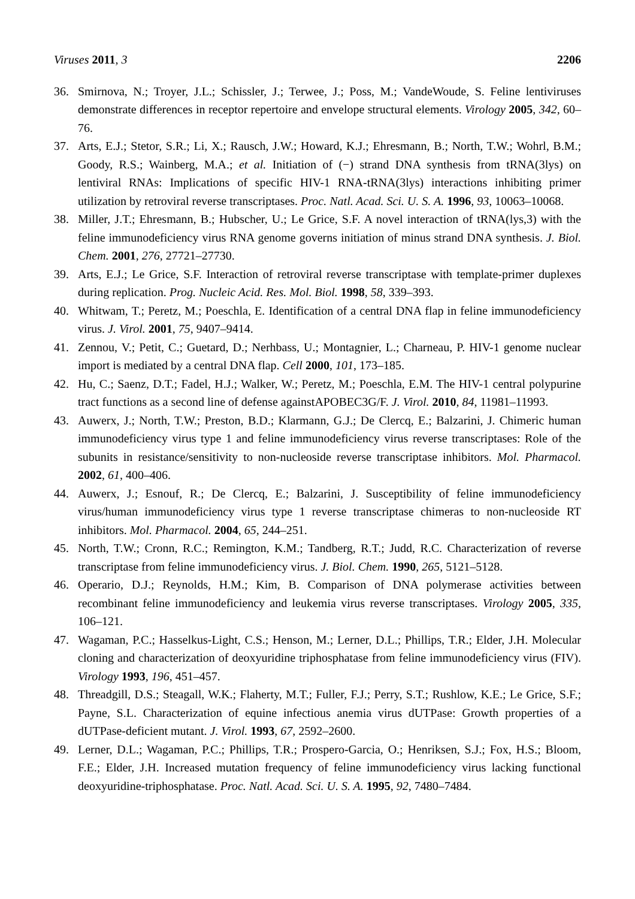Viruses 2011, 3 2206
36. Smirnova, N.; Troyer, J.L.; Schissler, J.; Terwee, J.; Poss, M.; VandeWoude, S. Feline lentiviruses demonstrate differences in receptor repertoire and envelope structural elements. Virology 2005, 342, 60–76.
37. Arts, E.J.; Stetor, S.R.; Li, X.; Rausch, J.W.; Howard, K.J.; Ehresmann, B.; North, T.W.; Wohrl, B.M.; Goody, R.S.; Wainberg, M.A.; et al. Initiation of (−) strand DNA synthesis from tRNA(3lys) on lentiviral RNAs: Implications of specific HIV-1 RNA-tRNA(3lys) interactions inhibiting primer utilization by retroviral reverse transcriptases. Proc. Natl. Acad. Sci. U. S. A. 1996, 93, 10063–10068.
38. Miller, J.T.; Ehresmann, B.; Hubscher, U.; Le Grice, S.F. A novel interaction of tRNA(lys,3) with the feline immunodeficiency virus RNA genome governs initiation of minus strand DNA synthesis. J. Biol. Chem. 2001, 276, 27721–27730.
39. Arts, E.J.; Le Grice, S.F. Interaction of retroviral reverse transcriptase with template-primer duplexes during replication. Prog. Nucleic Acid. Res. Mol. Biol. 1998, 58, 339–393.
40. Whitwam, T.; Peretz, M.; Poeschla, E. Identification of a central DNA flap in feline immunodeficiency virus. J. Virol. 2001, 75, 9407–9414.
41. Zennou, V.; Petit, C.; Guetard, D.; Nerhbass, U.; Montagnier, L.; Charneau, P. HIV-1 genome nuclear import is mediated by a central DNA flap. Cell 2000, 101, 173–185.
42. Hu, C.; Saenz, D.T.; Fadel, H.J.; Walker, W.; Peretz, M.; Poeschla, E.M. The HIV-1 central polypurine tract functions as a second line of defense againstAPOBEC3G/F. J. Virol. 2010, 84, 11981–11993.
43. Auwerx, J.; North, T.W.; Preston, B.D.; Klarmann, G.J.; De Clercq, E.; Balzarini, J. Chimeric human immunodeficiency virus type 1 and feline immunodeficiency virus reverse transcriptases: Role of the subunits in resistance/sensitivity to non-nucleoside reverse transcriptase inhibitors. Mol. Pharmacol. 2002, 61, 400–406.
44. Auwerx, J.; Esnouf, R.; De Clercq, E.; Balzarini, J. Susceptibility of feline immunodeficiency virus/human immunodeficiency virus type 1 reverse transcriptase chimeras to non-nucleoside RT inhibitors. Mol. Pharmacol. 2004, 65, 244–251.
45. North, T.W.; Cronn, R.C.; Remington, K.M.; Tandberg, R.T.; Judd, R.C. Characterization of reverse transcriptase from feline immunodeficiency virus. J. Biol. Chem. 1990, 265, 5121–5128.
46. Operario, D.J.; Reynolds, H.M.; Kim, B. Comparison of DNA polymerase activities between recombinant feline immunodeficiency and leukemia virus reverse transcriptases. Virology 2005, 335, 106–121.
47. Wagaman, P.C.; Hasselkus-Light, C.S.; Henson, M.; Lerner, D.L.; Phillips, T.R.; Elder, J.H. Molecular cloning and characterization of deoxyuridine triphosphatase from feline immunodeficiency virus (FIV). Virology 1993, 196, 451–457.
48. Threadgill, D.S.; Steagall, W.K.; Flaherty, M.T.; Fuller, F.J.; Perry, S.T.; Rushlow, K.E.; Le Grice, S.F.; Payne, S.L. Characterization of equine infectious anemia virus dUTPase: Growth properties of a dUTPase-deficient mutant. J. Virol. 1993, 67, 2592–2600.
49. Lerner, D.L.; Wagaman, P.C.; Phillips, T.R.; Prospero-Garcia, O.; Henriksen, S.J.; Fox, H.S.; Bloom, F.E.; Elder, J.H. Increased mutation frequency of feline immunodeficiency virus lacking functional deoxyuridine-triphosphatase. Proc. Natl. Acad. Sci. U. S. A. 1995, 92, 7480–7484.